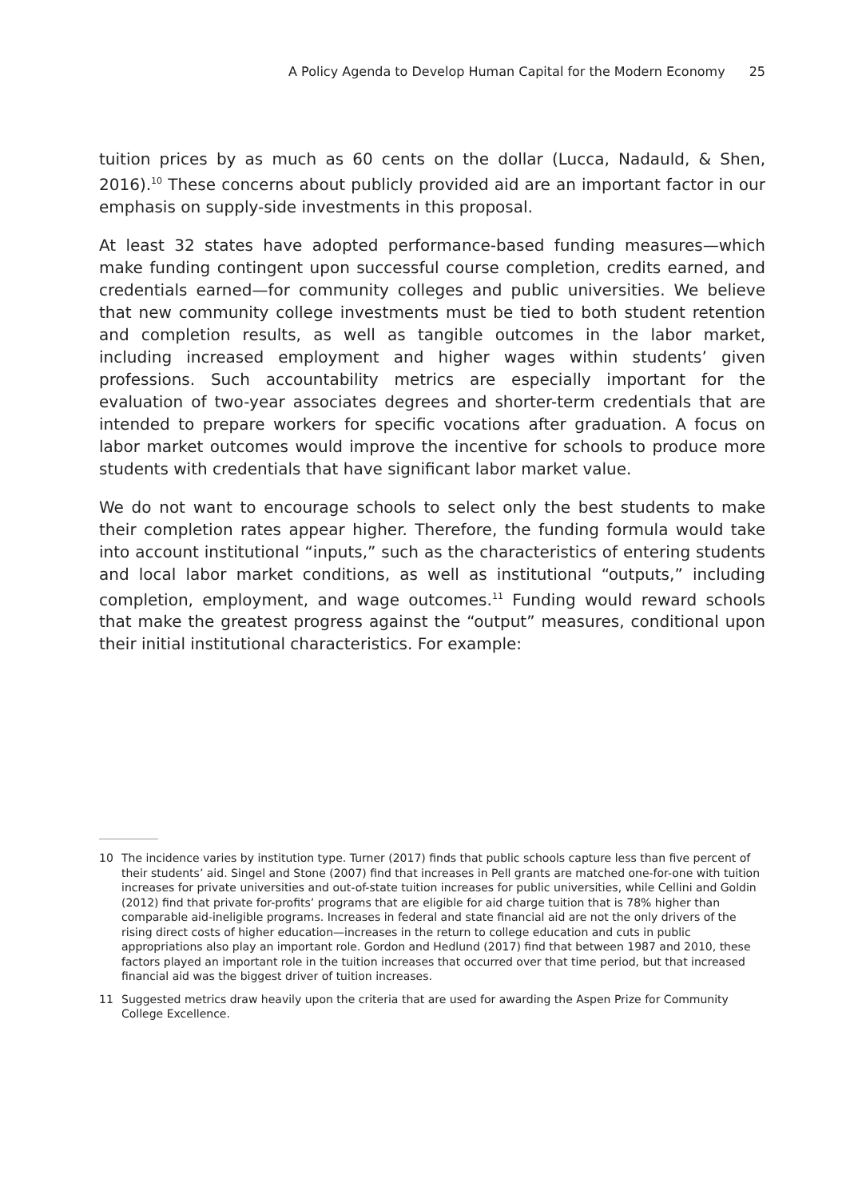A Policy Agenda to Develop Human Capital for the Modern Economy 25
tuition prices by as much as 60 cents on the dollar (Lucca, Nadauld, & Shen, 2016).<sup>10</sup> These concerns about publicly provided aid are an important factor in our emphasis on supply-side investments in this proposal.
At least 32 states have adopted performance-based funding measures—which make funding contingent upon successful course completion, credits earned, and credentials earned—for community colleges and public universities. We believe that new community college investments must be tied to both student retention and completion results, as well as tangible outcomes in the labor market, including increased employment and higher wages within students’ given professions. Such accountability metrics are especially important for the evaluation of two-year associates degrees and shorter-term credentials that are intended to prepare workers for specific vocations after graduation. A focus on labor market outcomes would improve the incentive for schools to produce more students with credentials that have significant labor market value.
We do not want to encourage schools to select only the best students to make their completion rates appear higher. Therefore, the funding formula would take into account institutional “inputs,” such as the characteristics of entering students and local labor market conditions, as well as institutional “outputs,” including completion, employment, and wage outcomes.<sup>11</sup> Funding would reward schools that make the greatest progress against the “output” measures, conditional upon their initial institutional characteristics. For example:
10 The incidence varies by institution type. Turner (2017) finds that public schools capture less than five percent of their students’ aid. Singel and Stone (2007) find that increases in Pell grants are matched one-for-one with tuition increases for private universities and out-of-state tuition increases for public universities, while Cellini and Goldin (2012) find that private for-profits’ programs that are eligible for aid charge tuition that is 78% higher than comparable aid-ineligible programs. Increases in federal and state financial aid are not the only drivers of the rising direct costs of higher education—increases in the return to college education and cuts in public appropriations also play an important role. Gordon and Hedlund (2017) find that between 1987 and 2010, these factors played an important role in the tuition increases that occurred over that time period, but that increased financial aid was the biggest driver of tuition increases.
11 Suggested metrics draw heavily upon the criteria that are used for awarding the Aspen Prize for Community College Excellence.